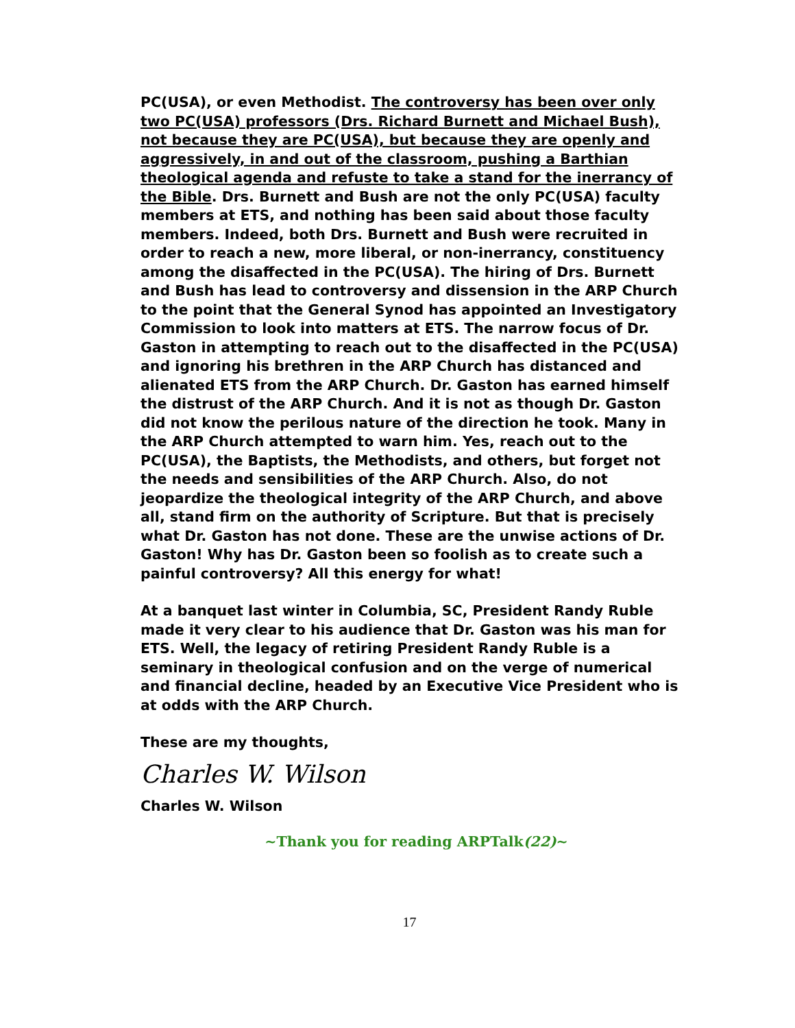PC(USA), or even Methodist. The controversy has been over only two PC(USA) professors (Drs. Richard Burnett and Michael Bush), not because they are PC(USA), but because they are openly and aggressively, in and out of the classroom, pushing a Barthian theological agenda and refuste to take a stand for the inerrancy of the Bible. Drs. Burnett and Bush are not the only PC(USA) faculty members at ETS, and nothing has been said about those faculty members. Indeed, both Drs. Burnett and Bush were recruited in order to reach a new, more liberal, or non-inerrancy, constituency among the disaffected in the PC(USA). The hiring of Drs. Burnett and Bush has lead to controversy and dissension in the ARP Church to the point that the General Synod has appointed an Investigatory Commission to look into matters at ETS. The narrow focus of Dr. Gaston in attempting to reach out to the disaffected in the PC(USA) and ignoring his brethren in the ARP Church has distanced and alienated ETS from the ARP Church. Dr. Gaston has earned himself the distrust of the ARP Church. And it is not as though Dr. Gaston did not know the perilous nature of the direction he took. Many in the ARP Church attempted to warn him. Yes, reach out to the PC(USA), the Baptists, the Methodists, and others, but forget not the needs and sensibilities of the ARP Church. Also, do not jeopardize the theological integrity of the ARP Church, and above all, stand firm on the authority of Scripture. But that is precisely what Dr. Gaston has not done. These are the unwise actions of Dr. Gaston! Why has Dr. Gaston been so foolish as to create such a painful controversy? All this energy for what!
At a banquet last winter in Columbia, SC, President Randy Ruble made it very clear to his audience that Dr. Gaston was his man for ETS. Well, the legacy of retiring President Randy Ruble is a seminary in theological confusion and on the verge of numerical and financial decline, headed by an Executive Vice President who is at odds with the ARP Church.
These are my thoughts,
Charles W. Wilson
Charles W. Wilson
~Thank you for reading ARPTalk(22)~
17